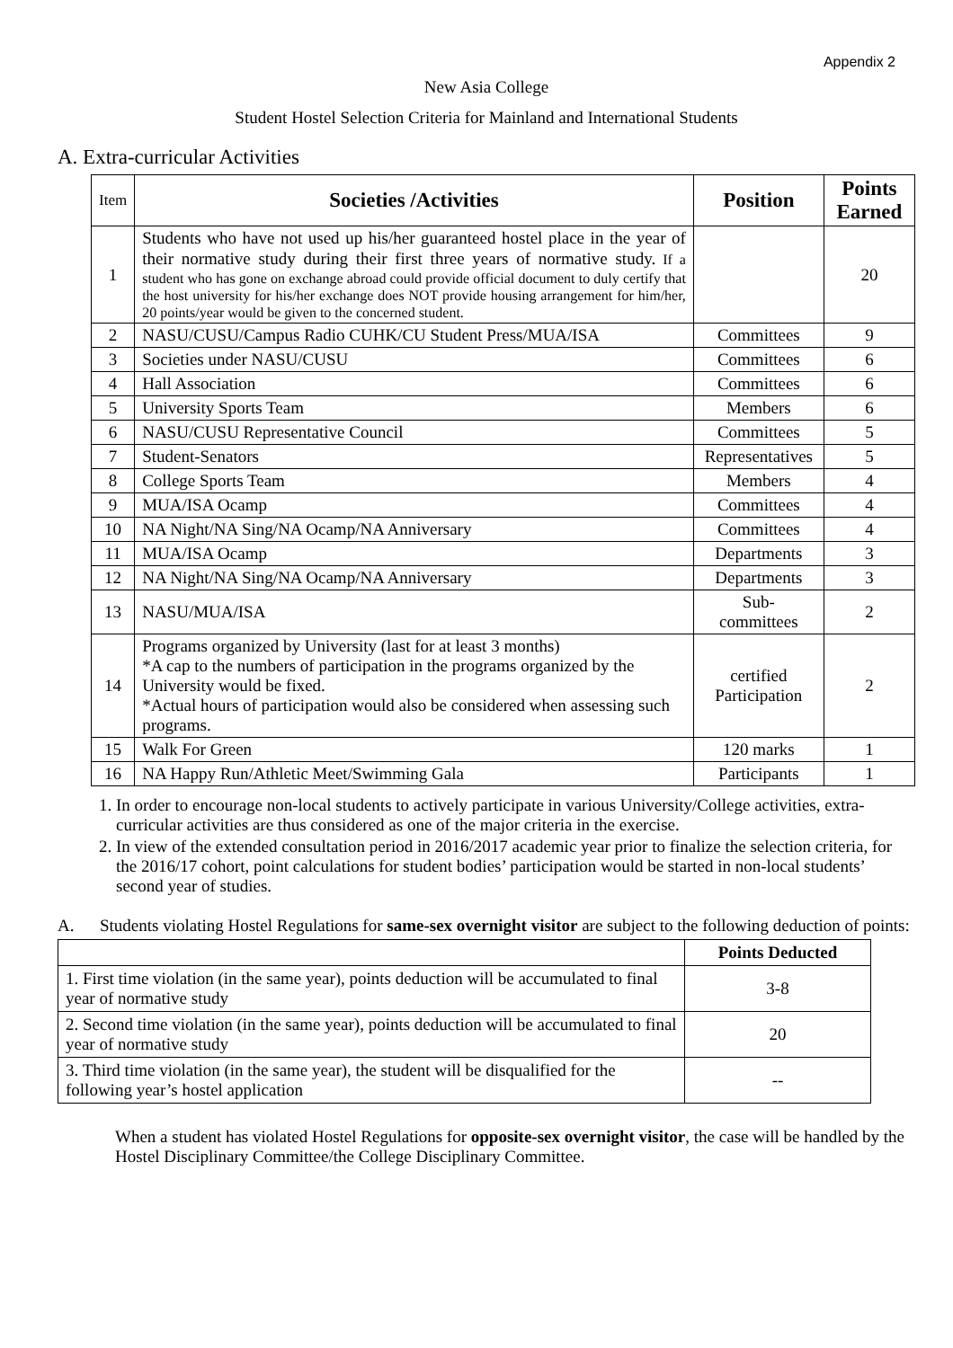Appendix 2
New Asia College
Student Hostel Selection Criteria for Mainland and International Students
A. Extra-curricular Activities
| Item | Societies /Activities | Position | Points Earned |
| 1 | Students who have not used up his/her guaranteed hostel place in the year of their normative study during their first three years of normative study. If a student who has gone on exchange abroad could provide official document to duly certify that the host university for his/her exchange does NOT provide housing arrangement for him/her, 20 points/year would be given to the concerned student. | | 20 |
| 2 | NASU/CUSU/Campus Radio CUHK/CU Student Press/MUA/ISA | Committees | 9 |
| 3 | Societies under NASU/CUSU | Committees | 6 |
| 4 | Hall Association | Committees | 6 |
| 5 | University Sports Team | Members | 6 |
| 6 | NASU/CUSU Representative Council | Committees | 5 |
| 7 | Student-Senators | Representatives | 5 |
| 8 | College Sports Team | Members | 4 |
| 9 | MUA/ISA Ocamp | Committees | 4 |
| 10 | NA Night/NA Sing/NA Ocamp/NA Anniversary | Committees | 4 |
| 11 | MUA/ISA Ocamp | Departments | 3 |
| 12 | NA Night/NA Sing/NA Ocamp/NA Anniversary | Departments | 3 |
| 13 | NASU/MUA/ISA | Sub- committees | 2 |
| 14 | Programs organized by University (last for at least 3 months) *A cap to the numbers of participation in the programs organized by the University would be fixed. *Actual hours of participation would also be considered when assessing such programs. | certified Participation | 2 |
| 15 | Walk For Green | 120 marks | 1 |
| 16 | NA Happy Run/Athletic Meet/Swimming Gala | Participants | 1 |
1. In order to encourage non-local students to actively participate in various University/College activities, extra-curricular activities are thus considered as one of the major criteria in the exercise.
2. In view of the extended consultation period in 2016/2017 academic year prior to finalize the selection criteria, for the 2016/17 cohort, point calculations for student bodies’ participation would be started in non-local students’ second year of studies.
A. Students violating Hostel Regulations for same-sex overnight visitor are subject to the following deduction of points:
| | Points Deducted |
| 1. First time violation (in the same year), points deduction will be accumulated to final year of normative study | 3-8 |
| 2. Second time violation (in the same year), points deduction will be accumulated to final year of normative study | 20 |
| 3. Third time violation (in the same year), the student will be disqualified for the following year’s hostel application | -- |
When a student has violated Hostel Regulations for opposite-sex overnight visitor, the case will be handled by the Hostel Disciplinary Committee/the College Disciplinary Committee.